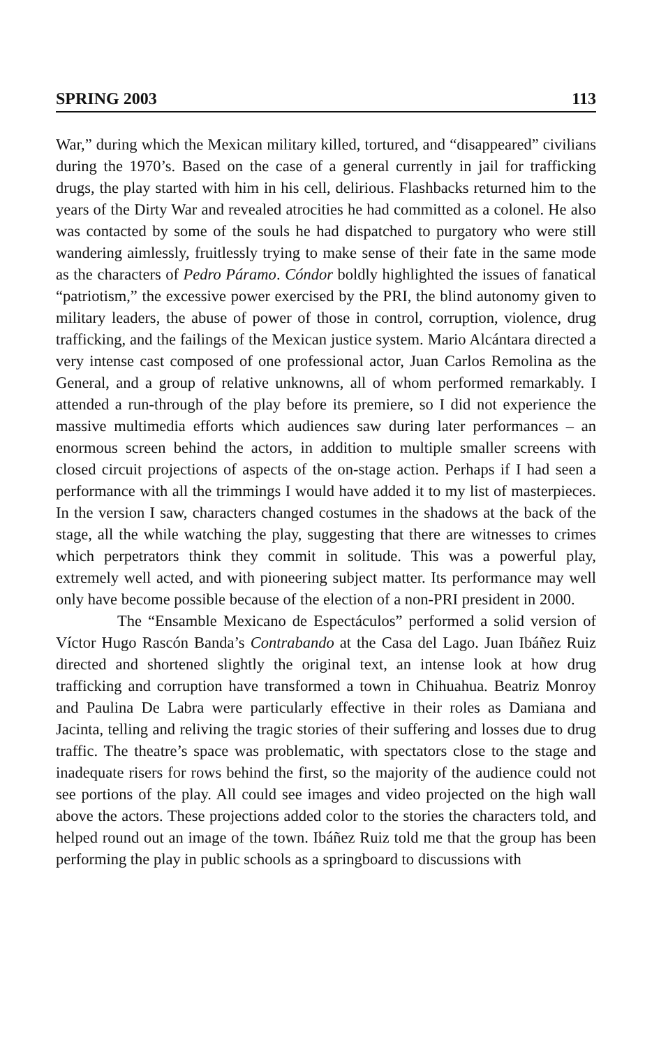SPRING 2003 113
War,” during which the Mexican military killed, tortured, and “disappeared” civilians during the 1970’s. Based on the case of a general currently in jail for trafficking drugs, the play started with him in his cell, delirious. Flashbacks returned him to the years of the Dirty War and revealed atrocities he had committed as a colonel. He also was contacted by some of the souls he had dispatched to purgatory who were still wandering aimlessly, fruitlessly trying to make sense of their fate in the same mode as the characters of Pedro Páramo. Cóndor boldly highlighted the issues of fanatical “patriotism,” the excessive power exercised by the PRI, the blind autonomy given to military leaders, the abuse of power of those in control, corruption, violence, drug trafficking, and the failings of the Mexican justice system. Mario Alcántara directed a very intense cast composed of one professional actor, Juan Carlos Remolina as the General, and a group of relative unknowns, all of whom performed remarkably. I attended a run-through of the play before its premiere, so I did not experience the massive multimedia efforts which audiences saw during later performances – an enormous screen behind the actors, in addition to multiple smaller screens with closed circuit projections of aspects of the on-stage action. Perhaps if I had seen a performance with all the trimmings I would have added it to my list of masterpieces. In the version I saw, characters changed costumes in the shadows at the back of the stage, all the while watching the play, suggesting that there are witnesses to crimes which perpetrators think they commit in solitude. This was a powerful play, extremely well acted, and with pioneering subject matter. Its performance may well only have become possible because of the election of a non-PRI president in 2000.
The “Ensamble Mexicano de Espectáculos” performed a solid version of Víctor Hugo Rascón Banda’s Contrabando at the Casa del Lago. Juan Ibáñez Ruiz directed and shortened slightly the original text, an intense look at how drug trafficking and corruption have transformed a town in Chihuahua. Beatriz Monroy and Paulina De Labra were particularly effective in their roles as Damiana and Jacinta, telling and reliving the tragic stories of their suffering and losses due to drug traffic. The theatre’s space was problematic, with spectators close to the stage and inadequate risers for rows behind the first, so the majority of the audience could not see portions of the play. All could see images and video projected on the high wall above the actors. These projections added color to the stories the characters told, and helped round out an image of the town. Ibáñez Ruiz told me that the group has been performing the play in public schools as a springboard to discussions with